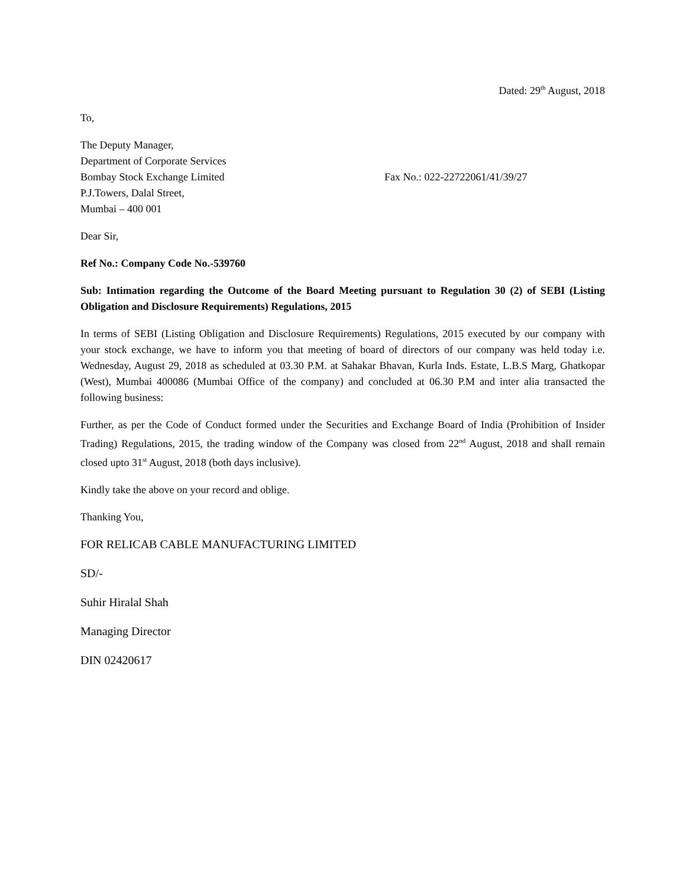Dated: 29<sup>th</sup> August, 2018
To,
The Deputy Manager,
Department of Corporate Services
Bombay Stock Exchange Limited Fax No.: 022-22722061/41/39/27
P.J.Towers, Dalal Street,
Mumbai – 400 001
Dear Sir,
Ref No.: Company Code No.-539760
Sub: Intimation regarding the Outcome of the Board Meeting pursuant to Regulation 30 (2) of SEBI (Listing Obligation and Disclosure Requirements) Regulations, 2015
In terms of SEBI (Listing Obligation and Disclosure Requirements) Regulations, 2015 executed by our company with your stock exchange, we have to inform you that meeting of board of directors of our company was held today i.e. Wednesday, August 29, 2018 as scheduled at 03.30 P.M. at Sahakar Bhavan, Kurla Inds. Estate, L.B.S Marg, Ghatkopar (West), Mumbai 400086 (Mumbai Office of the company) and concluded at 06.30 P.M and inter alia transacted the following business:
Further, as per the Code of Conduct formed under the Securities and Exchange Board of India (Prohibition of Insider Trading) Regulations, 2015, the trading window of the Company was closed from 22<sup>nd</sup> August, 2018 and shall remain closed upto 31<sup>st</sup> August, 2018 (both days inclusive).
Kindly take the above on your record and oblige.
Thanking You,
FOR RELICAB CABLE MANUFACTURING LIMITED
SD/-
Suhir Hiralal Shah
Managing Director
DIN 02420617